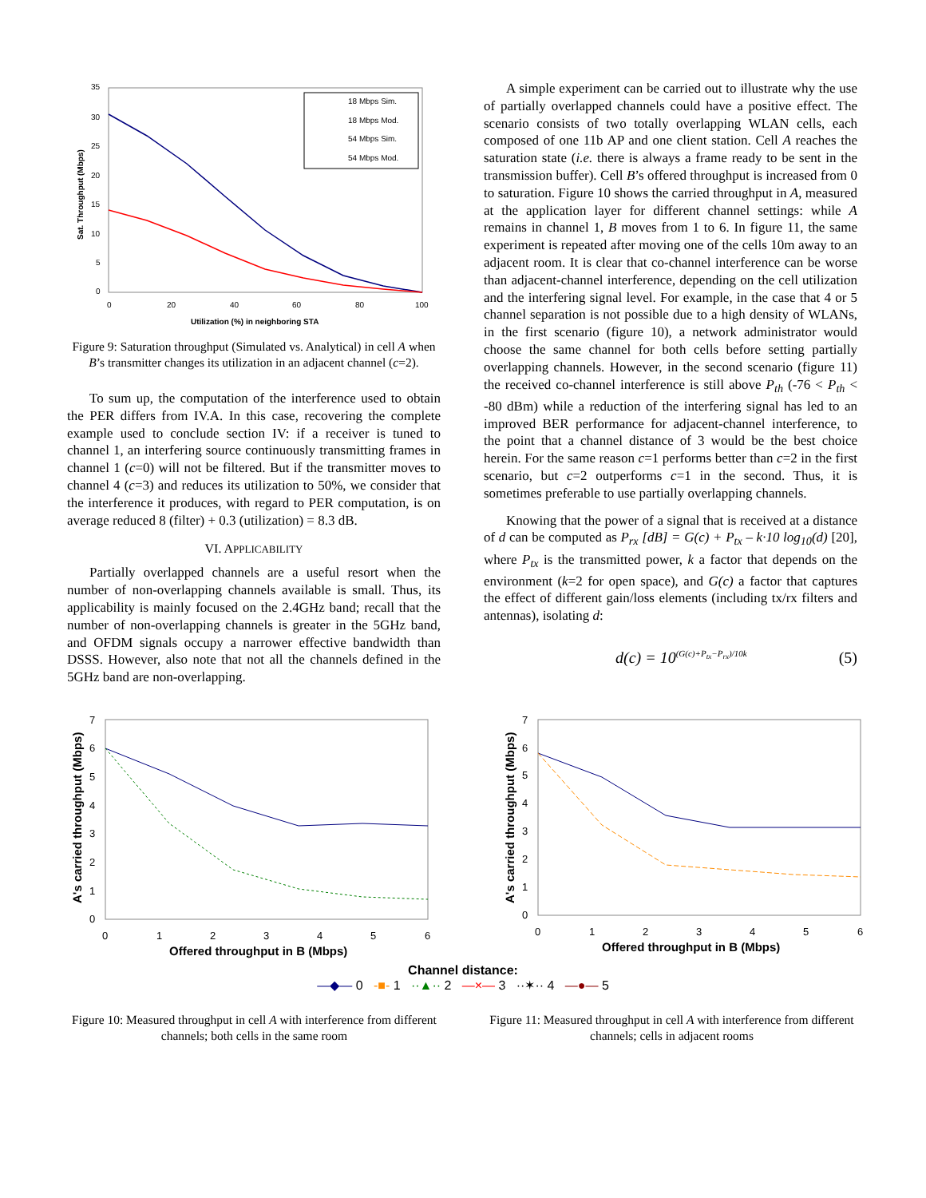35
30
25
20
15
10
5
0
0
20
40
60
80
100
Sat. Throughput (Mbps)
Utilization (%) in neighboring STA
18 Mbps Sim.
18 Mbps Mod.
54 Mbps Sim.
54 Mbps Mod.
Figure 9: Saturation throughput (Simulated vs. Analytical) in cell A when B’s transmitter changes its utilization in an adjacent channel (c=2).
To sum up, the computation of the interference used to obtain the PER differs from IV.A. In this case, recovering the complete example used to conclude section IV: if a receiver is tuned to channel 1, an interfering source continuously transmitting frames in channel 1 (c=0) will not be filtered. But if the transmitter moves to channel 4 (c=3) and reduces its utilization to 50%, we consider that the interference it produces, with regard to PER computation, is on average reduced 8 (filter) + 0.3 (utilization) = 8.3 dB.
VI. APPLICABILITY
Partially overlapped channels are a useful resort when the number of non-overlapping channels available is small. Thus, its applicability is mainly focused on the 2.4GHz band; recall that the number of non-overlapping channels is greater in the 5GHz band, and OFDM signals occupy a narrower effective bandwidth than DSSS. However, also note that not all the channels defined in the 5GHz band are non-overlapping.
A simple experiment can be carried out to illustrate why the use of partially overlapped channels could have a positive effect. The scenario consists of two totally overlapping WLAN cells, each composed of one 11b AP and one client station. Cell A reaches the saturation state (i.e. there is always a frame ready to be sent in the transmission buffer). Cell B’s offered throughput is increased from 0 to saturation. Figure 10 shows the carried throughput in A, measured at the application layer for different channel settings: while A remains in channel 1, B moves from 1 to 6. In figure 11, the same experiment is repeated after moving one of the cells 10m away to an adjacent room. It is clear that co-channel interference can be worse than adjacent-channel interference, depending on the cell utilization and the interfering signal level. For example, in the case that 4 or 5 channel separation is not possible due to a high density of WLANs, in the first scenario (figure 10), a network administrator would choose the same channel for both cells before setting partially overlapping channels. However, in the second scenario (figure 11) the received co-channel interference is still above P<sub>th</sub> (-76 < P<sub>th</sub> < -80 dBm) while a reduction of the interfering signal has led to an improved BER performance for adjacent-channel interference, to the point that a channel distance of 3 would be the best choice herein. For the same reason c=1 performs better than c=2 in the first scenario, but c=2 outperforms c=1 in the second. Thus, it is sometimes preferable to use partially overlapping channels.
Knowing that the power of a signal that is received at a distance of d can be computed as P<sub>rx</sub> [dB] = G(c) + P<sub>tx</sub> – k·10 log<sub>10</sub>(d) [20], where P<sub>tx</sub> is the transmitted power, k a factor that depends on the environment (k=2 for open space), and G(c) a factor that captures the effect of different gain/loss elements (including tx/rx filters and antennas), isolating d:
d(c) = 10<sup>(G(c)+P<sub>tx</sub>−P<sub>rx</sub>)/10k</sup> (5)
7
6
5
4
3
2
1
0
0
1
2
3
4
5
6
A's carried throughput (Mbps)
Offered throughput in B (Mbps)
7
6
5
4
3
2
1
0
0
1
2
3
4
5
6
A's carried throughput (Mbps)
Offered throughput in B (Mbps)
Channel distance:
—◆— 0 -■- 1 ··▲·· 2 —×— 3 ··✶·· 4 —●— 5
Figure 10: Measured throughput in cell A with interference from different channels; both cells in the same room
Figure 11: Measured throughput in cell A with interference from different channels; cells in adjacent rooms